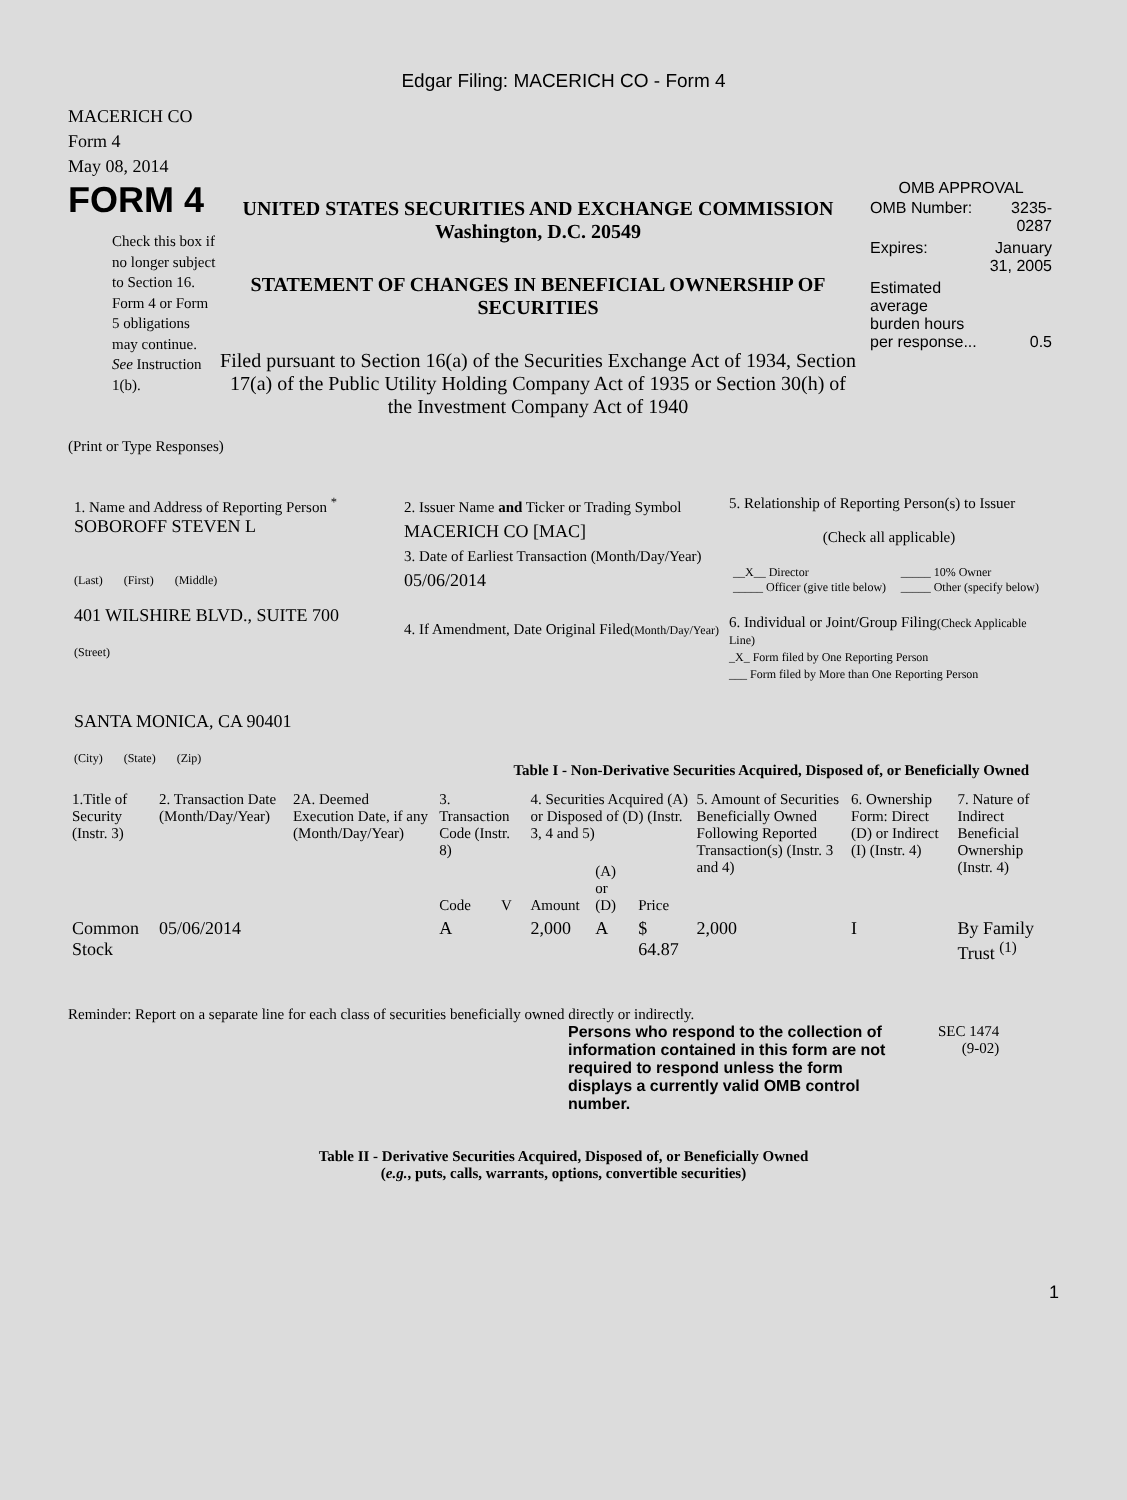Edgar Filing: MACERICH CO - Form 4
MACERICH CO
Form 4
May 08, 2014
FORM 4
Check this box if no longer subject to Section 16. Form 4 or Form 5 obligations may continue. See Instruction 1(b).
UNITED STATES SECURITIES AND EXCHANGE COMMISSION
Washington, D.C. 20549
STATEMENT OF CHANGES IN BENEFICIAL OWNERSHIP OF SECURITIES
Filed pursuant to Section 16(a) of the Securities Exchange Act of 1934, Section 17(a) of the Public Utility Holding Company Act of 1935 or Section 30(h) of the Investment Company Act of 1940
OMB APPROVAL
| OMB Number: | 3235-0287 |
| Expires: | January 31, 2005 |
| Estimated average burden hours per response... | 0.5 |
(Print or Type Responses)
1. Name and Address of Reporting Person <sup>*</sup>
SOBOROFF STEVEN L
(Last) (First) (Middle)
401 WILSHIRE BLVD., SUITE 700
(Street)
SANTA MONICA, CA 90401
(City) (State) (Zip)
2. Issuer Name and Ticker or Trading Symbol
MACERICH CO [MAC]
3. Date of Earliest Transaction (Month/Day/Year)
05/06/2014
4. If Amendment, Date Original Filed(Month/Day/Year)
5. Relationship of Reporting Person(s) to Issuer
(Check all applicable)
| __X__ Director _____ Officer (give title below) | _____ 10% Owner _____ Other (specify below) |
6. Individual or Joint/Group Filing(Check Applicable Line)
_X_ Form filed by One Reporting Person
___ Form filed by More than One Reporting Person
Table I - Non-Derivative Securities Acquired, Disposed of, or Beneficially Owned
| 1.Title of Security (Instr. 3) | 2. Transaction Date (Month/Day/Year) | 2A. Deemed Execution Date, if any (Month/Day/Year) | 3. Transaction Code (Instr. 8) | | 4. Securities Acquired (A) or Disposed of (D) (Instr. 3, 4 and 5) | | | 5. Amount of Securities Beneficially Owned Following Reported Transaction(s) (Instr. 3 and 4) | 6. Ownership Form: Direct (D) or Indirect (I) (Instr. 4) | 7. Nature of Indirect Beneficial Ownership (Instr. 4) |
| | | | Code | V | Amount | (A) or (D) | Price | | | |
| Common Stock | 05/06/2014 | | A | | 2,000 | A | $ 64.87 | 2,000 | I | By Family Trust <sup>(1)</sup> |
Reminder: Report on a separate line for each class of securities beneficially owned directly or indirectly.
Persons who respond to the collection of information contained in this form are not required to respond unless the form displays a currently valid OMB control number.
SEC 1474
(9-02)
Table II - Derivative Securities Acquired, Disposed of, or Beneficially Owned
(e.g., puts, calls, warrants, options, convertible securities)
1